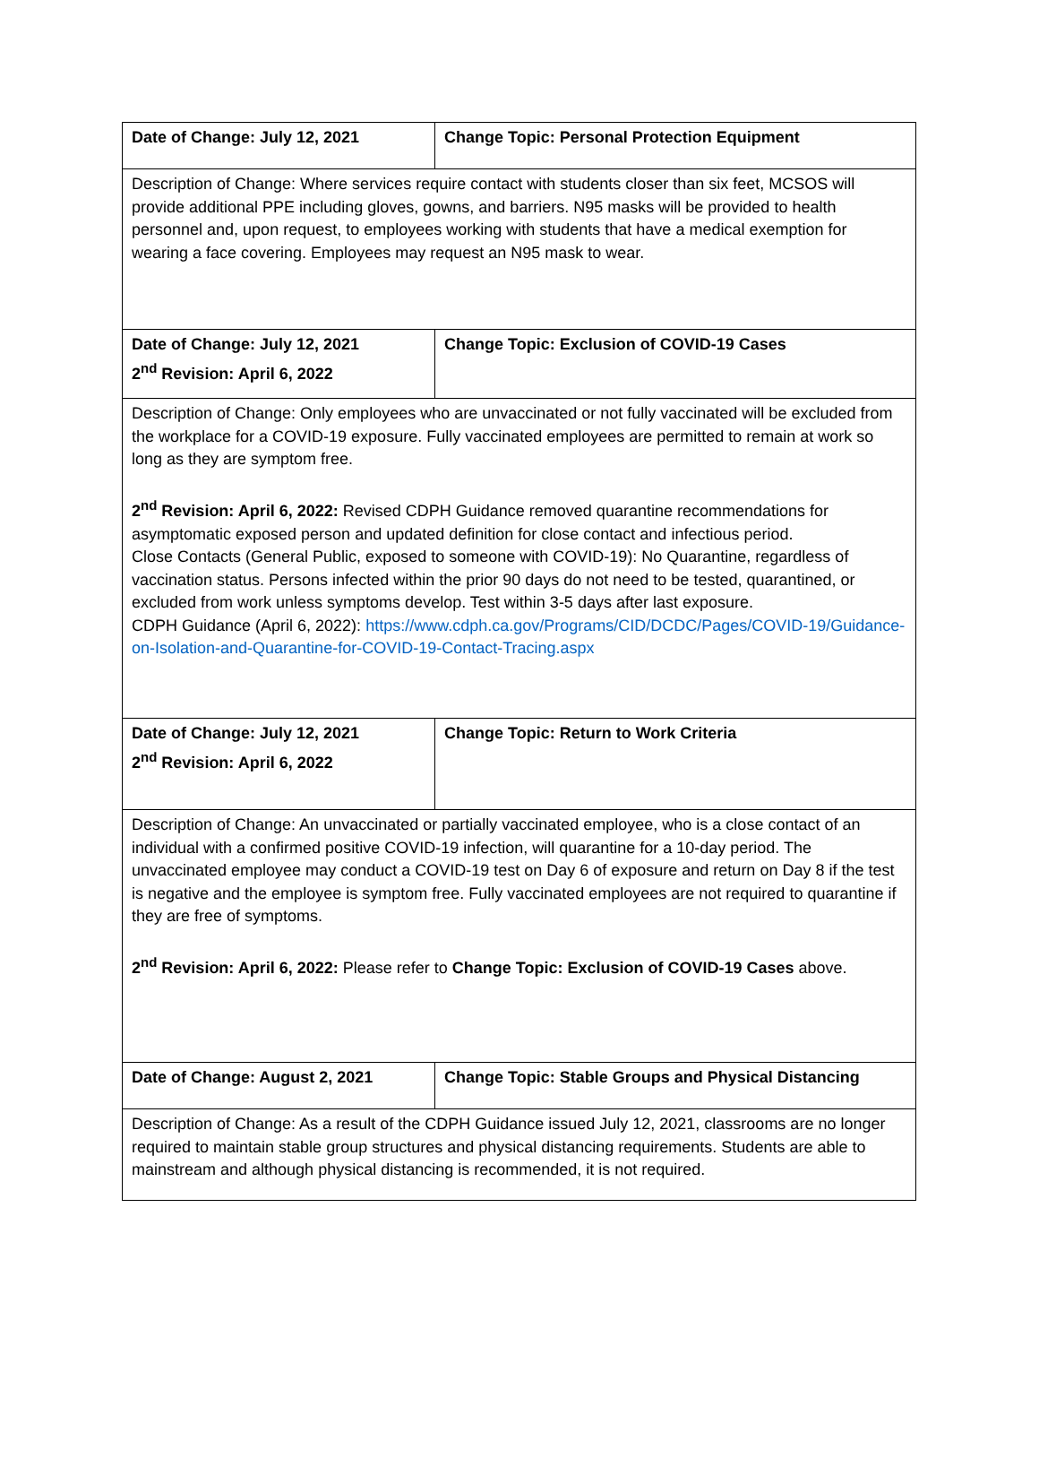| Date of Change: July 12, 2021 | Change Topic: Personal Protection Equipment |
| Description of Change: Where services require contact with students closer than six feet, MCSOS will provide additional PPE including gloves, gowns, and barriers. N95 masks will be provided to health personnel and, upon request, to employees working with students that have a medical exemption for wearing a face covering. Employees may request an N95 mask to wear. | |
| Date of Change: July 12, 2021 2<sup>nd</sup> Revision: April 6, 2022 | Change Topic: Exclusion of COVID-19 Cases |
| Description of Change: Only employees who are unvaccinated or not fully vaccinated will be excluded from the workplace for a COVID-19 exposure. Fully vaccinated employees are permitted to remain at work so long as they are symptom free. 2<sup>nd</sup> Revision: April 6, 2022: Revised CDPH Guidance removed quarantine recommendations for asymptomatic exposed person and updated definition for close contact and infectious period. Close Contacts (General Public, exposed to someone with COVID-19): No Quarantine, regardless of vaccination status. Persons infected within the prior 90 days do not need to be tested, quarantined, or excluded from work unless symptoms develop. Test within 3-5 days after last exposure. CDPH Guidance (April 6, 2022): https://www.cdph.ca.gov/Programs/CID/DCDC/Pages/COVID-19/Guidance-on-Isolation-and-Quarantine-for-COVID-19-Contact-Tracing.aspx | |
| Date of Change: July 12, 2021 2<sup>nd</sup> Revision: April 6, 2022 | Change Topic: Return to Work Criteria |
| Description of Change: An unvaccinated or partially vaccinated employee, who is a close contact of an individual with a confirmed positive COVID-19 infection, will quarantine for a 10-day period. The unvaccinated employee may conduct a COVID-19 test on Day 6 of exposure and return on Day 8 if the test is negative and the employee is symptom free. Fully vaccinated employees are not required to quarantine if they are free of symptoms. 2<sup>nd</sup> Revision: April 6, 2022: Please refer to Change Topic: Exclusion of COVID-19 Cases above. | |
| Date of Change: August 2, 2021 | Change Topic: Stable Groups and Physical Distancing |
| Description of Change: As a result of the CDPH Guidance issued July 12, 2021, classrooms are no longer required to maintain stable group structures and physical distancing requirements. Students are able to mainstream and although physical distancing is recommended, it is not required. | |